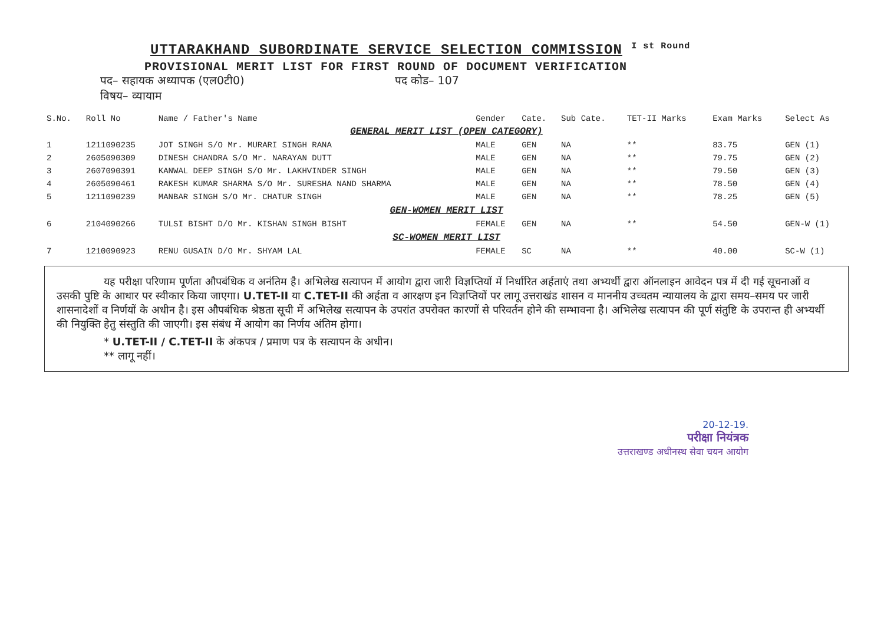UTTARAKHAND SUBORDINATE SERVICE SELECTION COMMISSION <sup>I st Round</sup>
PROVISIONAL MERIT LIST FOR FIRST ROUND OF DOCUMENT VERIFICATION
पद– सहायक अध्यापक (एल0टी0) पद कोड– 107
विषय– व्यायाम
| S.No. | Roll No | Name / Father's Name | Gender | Cate. | Sub Cate. | TET-II Marks | Exam Marks | Select As |
| --- | --- | --- | --- | --- | --- | --- | --- | --- |
| GENERAL MERIT LIST (OPEN CATEGORY) | | | | | | | | |
| 1 | 1211090235 | JOT SINGH S/O Mr. MURARI SINGH RANA | MALE | GEN | NA | ** | 83.75 | GEN (1) |
| 2 | 2605090309 | DINESH CHANDRA S/O Mr. NARAYAN DUTT | MALE | GEN | NA | ** | 79.75 | GEN (2) |
| 3 | 2607090391 | KANWAL DEEP SINGH S/O Mr. LAKHVINDER SINGH | MALE | GEN | NA | ** | 79.50 | GEN (3) |
| 4 | 2605090461 | RAKESH KUMAR SHARMA S/O Mr. SURESHA NAND SHARMA | MALE | GEN | NA | ** | 78.50 | GEN (4) |
| 5 | 1211090239 | MANBAR SINGH S/O Mr. CHATUR SINGH | MALE | GEN | NA | ** | 78.25 | GEN (5) |
| GEN-WOMEN MERIT LIST | | | | | | | | |
| 6 | 2104090266 | TULSI BISHT D/O Mr. KISHAN SINGH BISHT | FEMALE | GEN | NA | ** | 54.50 | GEN-W (1) |
| SC-WOMEN MERIT LIST | | | | | | | | |
| 7 | 1210090923 | RENU GUSAIN D/O Mr. SHYAM LAL | FEMALE | SC | NA | ** | 40.00 | SC-W (1) |
यह परीक्षा परिणाम पूर्णता औपबंधिक व अनंतिम है। अभिलेख सत्यापन में आयोग द्वारा जारी विज्ञप्तियों में निर्धारित अर्हताएं तथा अभ्यर्थी द्वारा ऑनलाइन आवेदन पत्र में दी गई सूचनाओं व उसकी पुष्टि के आधार पर स्वीकार किया जाएगा। U.TET-II या C.TET-II की अर्हता व आरक्षण इन विज्ञप्तियों पर लागू उत्तराखंड शासन व माननीय उच्चतम न्यायालय के द्वारा समय–समय पर जारी शासनादेशों व निर्णयों के अधीन है। इस औपबंधिक श्रेष्ठता सूची में अभिलेख सत्यापन के उपरांत उपरोक्त कारणों से परिवर्तन होने की सम्भावना है। अभिलेख सत्यापन की पूर्ण संतुष्टि के उपरान्त ही अभ्यर्थी की नियुक्ति हेतु संस्तुति की जाएगी। इस संबंध में आयोग का निर्णय अंतिम होगा।
* U.TET-II / C.TET-II के अंकपत्र / प्रमाण पत्र के सत्यापन के अधीन।
** लागू नहीं।
20-12-19.
परीक्षा नियंत्रक
उत्तराखण्ड अधीनस्थ सेवा चयन आयोग